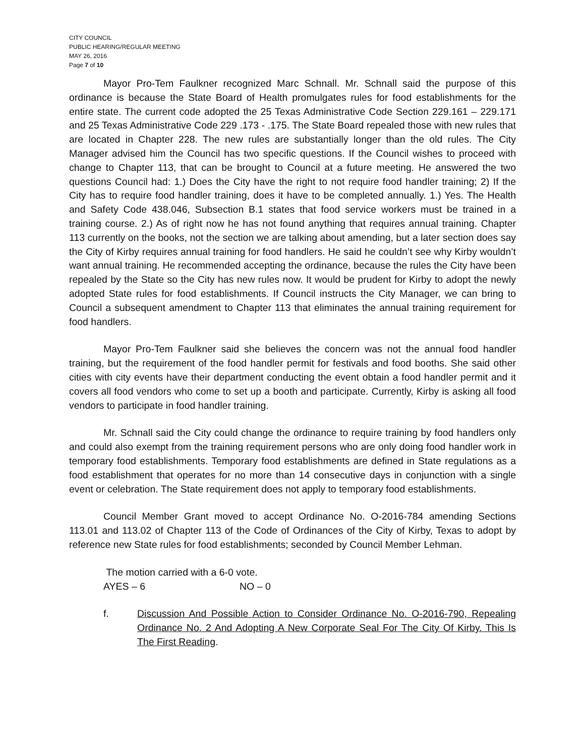CITY COUNCIL
PUBLIC HEARING/REGULAR MEETING
MAY 26, 2016
Page 7 of 10
Mayor Pro-Tem Faulkner recognized Marc Schnall. Mr. Schnall said the purpose of this ordinance is because the State Board of Health promulgates rules for food establishments for the entire state. The current code adopted the 25 Texas Administrative Code Section 229.161 – 229.171 and 25 Texas Administrative Code 229 .173 - .175. The State Board repealed those with new rules that are located in Chapter 228. The new rules are substantially longer than the old rules. The City Manager advised him the Council has two specific questions. If the Council wishes to proceed with change to Chapter 113, that can be brought to Council at a future meeting. He answered the two questions Council had: 1.) Does the City have the right to not require food handler training; 2) If the City has to require food handler training, does it have to be completed annually. 1.) Yes. The Health and Safety Code 438.046, Subsection B.1 states that food service workers must be trained in a training course. 2.) As of right now he has not found anything that requires annual training. Chapter 113 currently on the books, not the section we are talking about amending, but a later section does say the City of Kirby requires annual training for food handlers. He said he couldn’t see why Kirby wouldn’t want annual training. He recommended accepting the ordinance, because the rules the City have been repealed by the State so the City has new rules now. It would be prudent for Kirby to adopt the newly adopted State rules for food establishments. If Council instructs the City Manager, we can bring to Council a subsequent amendment to Chapter 113 that eliminates the annual training requirement for food handlers.
Mayor Pro-Tem Faulkner said she believes the concern was not the annual food handler training, but the requirement of the food handler permit for festivals and food booths. She said other cities with city events have their department conducting the event obtain a food handler permit and it covers all food vendors who come to set up a booth and participate. Currently, Kirby is asking all food vendors to participate in food handler training.
Mr. Schnall said the City could change the ordinance to require training by food handlers only and could also exempt from the training requirement persons who are only doing food handler work in temporary food establishments. Temporary food establishments are defined in State regulations as a food establishment that operates for no more than 14 consecutive days in conjunction with a single event or celebration. The State requirement does not apply to temporary food establishments.
Council Member Grant moved to accept Ordinance No. O-2016-784 amending Sections 113.01 and 113.02 of Chapter 113 of the Code of Ordinances of the City of Kirby, Texas to adopt by reference new State rules for food establishments; seconded by Council Member Lehman.
The motion carried with a 6-0 vote.
AYES – 6 NO – 0
f. Discussion And Possible Action to Consider Ordinance No. O-2016-790, Repealing Ordinance No. 2 And Adopting A New Corporate Seal For The City Of Kirby. This Is The First Reading.